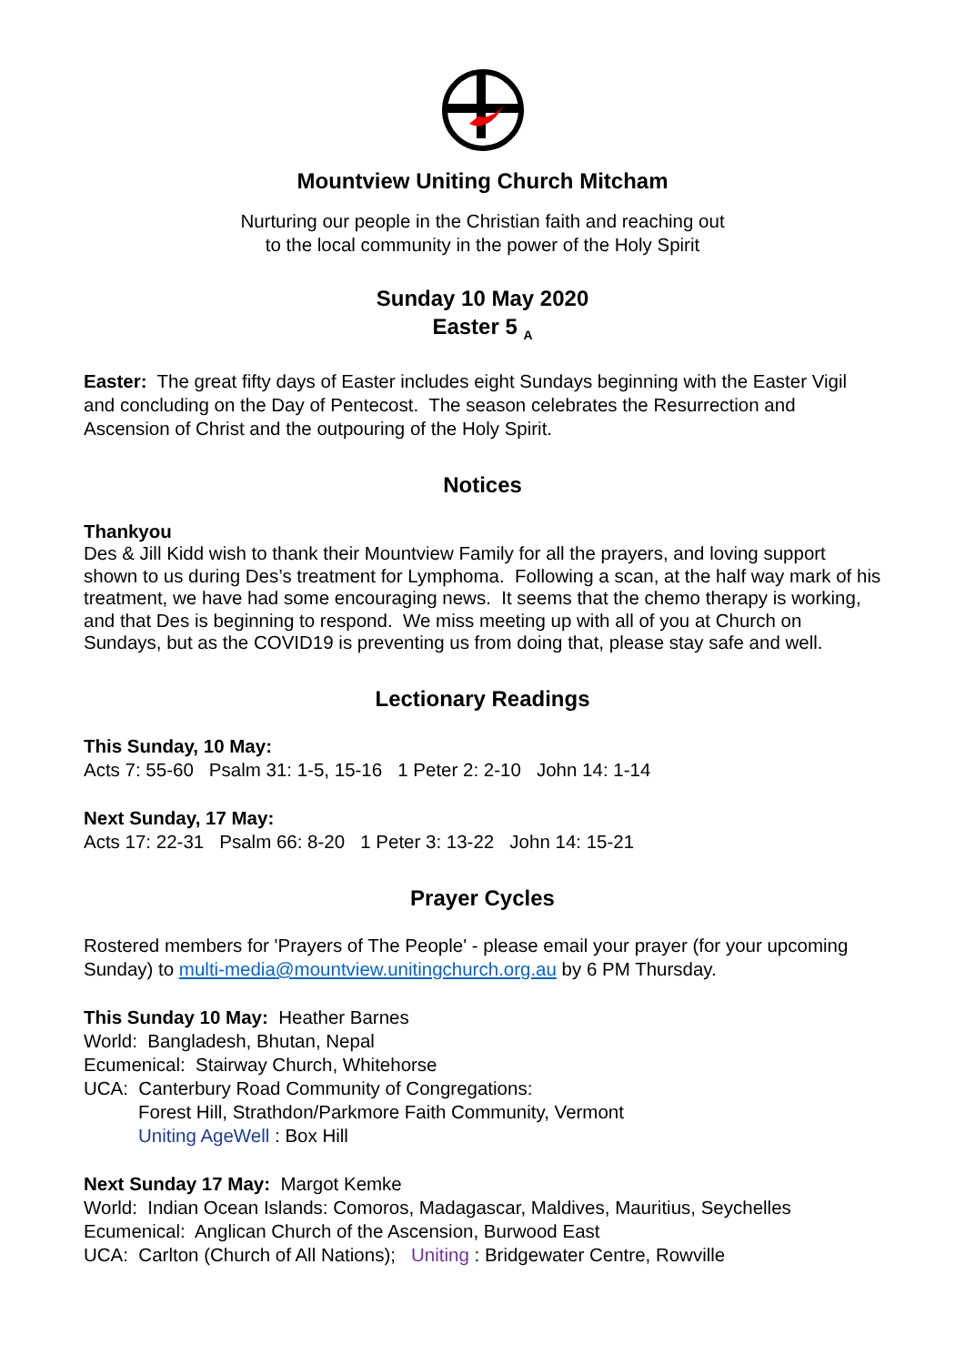Mountview Uniting Church Mitcham
Nurturing our people in the Christian faith and reaching out
to the local community in the power of the Holy Spirit
Sunday 10 May 2020
Easter 5 <sub>A</sub>
Easter: The great fifty days of Easter includes eight Sundays beginning with the Easter Vigil and concluding on the Day of Pentecost. The season celebrates the Resurrection and Ascension of Christ and the outpouring of the Holy Spirit.
Notices
Thankyou
Des & Jill Kidd wish to thank their Mountview Family for all the prayers, and loving support shown to us during Des’s treatment for Lymphoma. Following a scan, at the half way mark of his treatment, we have had some encouraging news. It seems that the chemo therapy is working, and that Des is beginning to respond. We miss meeting up with all of you at Church on Sundays, but as the COVID19 is preventing us from doing that, please stay safe and well.
Lectionary Readings
This Sunday, 10 May:
Acts 7: 55-60 Psalm 31: 1-5, 15-16 1 Peter 2: 2-10 John 14: 1-14
Next Sunday, 17 May:
Acts 17: 22-31 Psalm 66: 8-20 1 Peter 3: 13-22 John 14: 15-21
Prayer Cycles
Rostered members for 'Prayers of The People' - please email your prayer (for your upcoming Sunday) to multi-media@mountview.unitingchurch.org.au by 6 PM Thursday.
This Sunday 10 May: Heather Barnes
World: Bangladesh, Bhutan, Nepal
Ecumenical: Stairway Church, Whitehorse
UCA: Canterbury Road Community of Congregations:
Forest Hill, Strathdon/Parkmore Faith Community, Vermont
Uniting AgeWell : Box Hill
Next Sunday 17 May: Margot Kemke
World: Indian Ocean Islands: Comoros, Madagascar, Maldives, Mauritius, Seychelles
Ecumenical: Anglican Church of the Ascension, Burwood East
UCA: Carlton (Church of All Nations); Uniting : Bridgewater Centre, Rowville